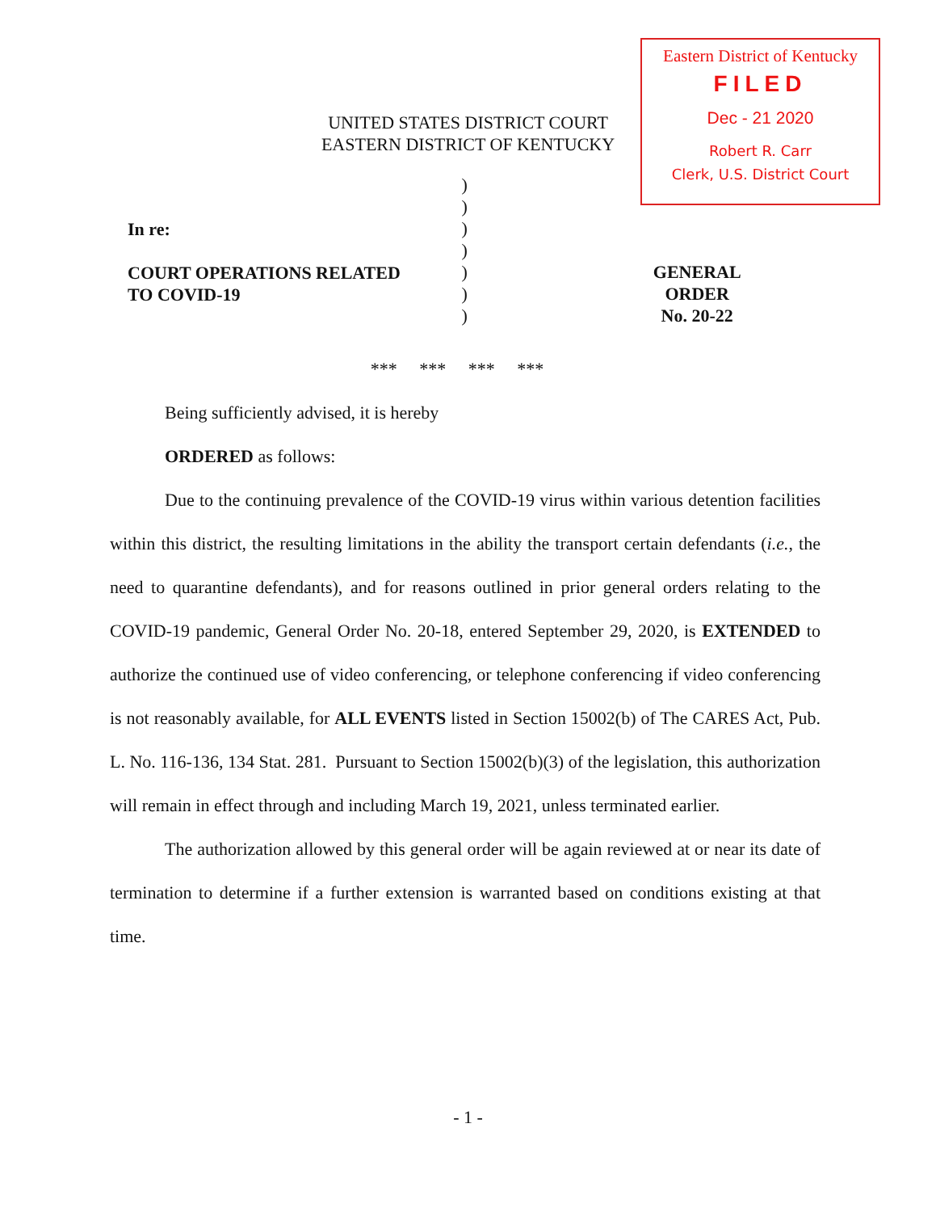Eastern District of Kentucky
FILED
Dec - 21 2020
Robert R. Carr
Clerk, U.S. District Court
UNITED STATES DISTRICT COURT
EASTERN DISTRICT OF KENTUCKY
In re:
COURT OPERATIONS RELATED
TO COVID-19
)
)
)
)
)
)
)
GENERAL ORDER
No. 20-22
*** *** *** ***
Being sufficiently advised, it is hereby
ORDERED as follows:
Due to the continuing prevalence of the COVID-19 virus within various detention facilities within this district, the resulting limitations in the ability the transport certain defendants (i.e., the need to quarantine defendants), and for reasons outlined in prior general orders relating to the COVID-19 pandemic, General Order No. 20-18, entered September 29, 2020, is EXTENDED to authorize the continued use of video conferencing, or telephone conferencing if video conferencing is not reasonably available, for ALL EVENTS listed in Section 15002(b) of The CARES Act, Pub. L. No. 116-136, 134 Stat. 281. Pursuant to Section 15002(b)(3) of the legislation, this authorization will remain in effect through and including March 19, 2021, unless terminated earlier.
The authorization allowed by this general order will be again reviewed at or near its date of termination to determine if a further extension is warranted based on conditions existing at that time.
- 1 -